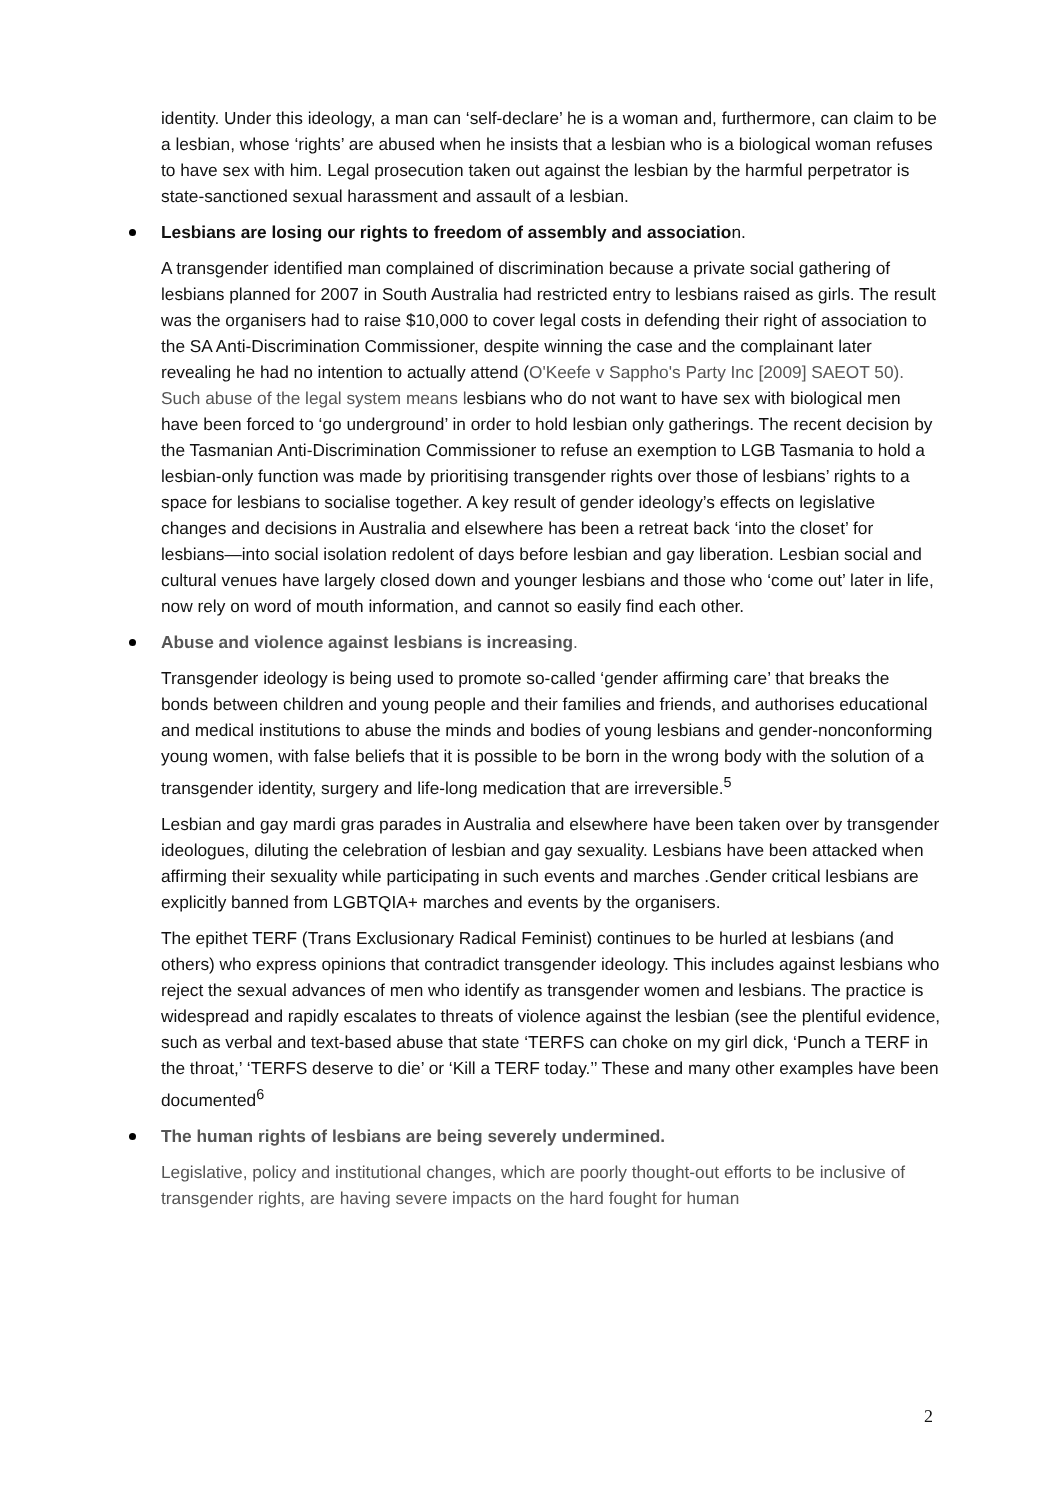identity. Under this ideology, a man can ‘self-declare’ he is a woman and, furthermore, can claim to be a lesbian, whose ‘rights’ are abused when he insists that a lesbian who is a biological woman refuses to have sex with him. Legal prosecution taken out against the lesbian by the harmful perpetrator is state-sanctioned sexual harassment and assault of a lesbian.
Lesbians are losing our rights to freedom of assembly and association.
A transgender identified man complained of discrimination because a private social gathering of lesbians planned for 2007 in South Australia had restricted entry to lesbians raised as girls. The result was the organisers had to raise $10,000 to cover legal costs in defending their right of association to the SA Anti-Discrimination Commissioner, despite winning the case and the complainant later revealing he had no intention to actually attend (O'Keefe v Sappho's Party Inc [2009] SAEOT 50). Such abuse of the legal system means lesbians who do not want to have sex with biological men have been forced to ‘go underground’ in order to hold lesbian only gatherings. The recent decision by the Tasmanian Anti-Discrimination Commissioner to refuse an exemption to LGB Tasmania to hold a lesbian-only function was made by prioritising transgender rights over those of lesbians’ rights to a space for lesbians to socialise together. A key result of gender ideology’s effects on legislative changes and decisions in Australia and elsewhere has been a retreat back ‘into the closet’ for lesbians—into social isolation redolent of days before lesbian and gay liberation. Lesbian social and cultural venues have largely closed down and younger lesbians and those who ‘come out’ later in life, now rely on word of mouth information, and cannot so easily find each other.
Abuse and violence against lesbians is increasing.
Transgender ideology is being used to promote so-called ‘gender affirming care’ that breaks the bonds between children and young people and their families and friends, and authorises educational and medical institutions to abuse the minds and bodies of young lesbians and gender-nonconforming young women, with false beliefs that it is possible to be born in the wrong body with the solution of a transgender identity, surgery and life-long medication that are irreversible.<sup>5</sup>
Lesbian and gay mardi gras parades in Australia and elsewhere have been taken over by transgender ideologues, diluting the celebration of lesbian and gay sexuality. Lesbians have been attacked when affirming their sexuality while participating in such events and marches .Gender critical lesbians are explicitly banned from LGBTQIA+ marches and events by the organisers.
The epithet TERF (Trans Exclusionary Radical Feminist) continues to be hurled at lesbians (and others) who express opinions that contradict transgender ideology. This includes against lesbians who reject the sexual advances of men who identify as transgender women and lesbians. The practice is widespread and rapidly escalates to threats of violence against the lesbian (see the plentiful evidence, such as verbal and text-based abuse that state ‘TERFS can choke on my girl dick, ‘Punch a TERF in the throat,’ ‘TERFS deserve to die’ or ‘Kill a TERF today.’’ These and many other examples have been documented<sup>6</sup>
The human rights of lesbians are being severely undermined.
Legislative, policy and institutional changes, which are poorly thought-out efforts to be inclusive of transgender rights, are having severe impacts on the hard fought for human
2